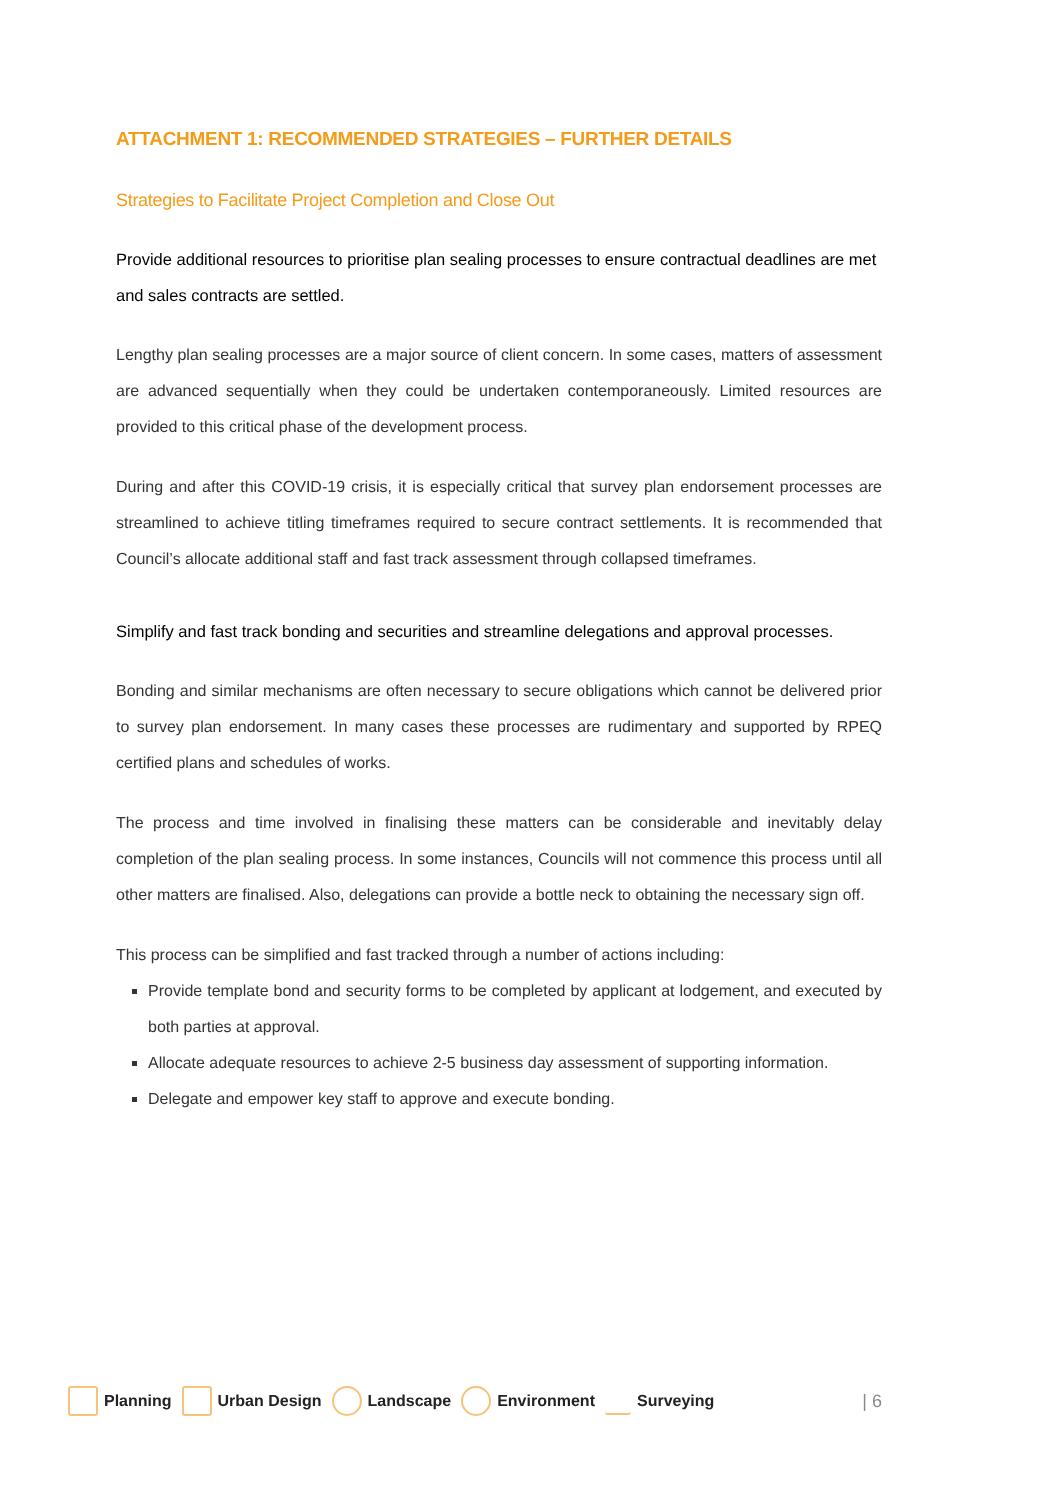ATTACHMENT 1: RECOMMENDED STRATEGIES – FURTHER DETAILS
Strategies to Facilitate Project Completion and Close Out
Provide additional resources to prioritise plan sealing processes to ensure contractual deadlines are met and sales contracts are settled.
Lengthy plan sealing processes are a major source of client concern. In some cases, matters of assessment are advanced sequentially when they could be undertaken contemporaneously. Limited resources are provided to this critical phase of the development process.
During and after this COVID-19 crisis, it is especially critical that survey plan endorsement processes are streamlined to achieve titling timeframes required to secure contract settlements. It is recommended that Council’s allocate additional staff and fast track assessment through collapsed timeframes.
Simplify and fast track bonding and securities and streamline delegations and approval processes.
Bonding and similar mechanisms are often necessary to secure obligations which cannot be delivered prior to survey plan endorsement. In many cases these processes are rudimentary and supported by RPEQ certified plans and schedules of works.
The process and time involved in finalising these matters can be considerable and inevitably delay completion of the plan sealing process. In some instances, Councils will not commence this process until all other matters are finalised. Also, delegations can provide a bottle neck to obtaining the necessary sign off.
This process can be simplified and fast tracked through a number of actions including:
Provide template bond and security forms to be completed by applicant at lodgement, and executed by both parties at approval.
Allocate adequate resources to achieve 2-5 business day assessment of supporting information.
Delegate and empower key staff to approve and execute bonding.
Planning Urban Design Landscape Environment Surveying | 6